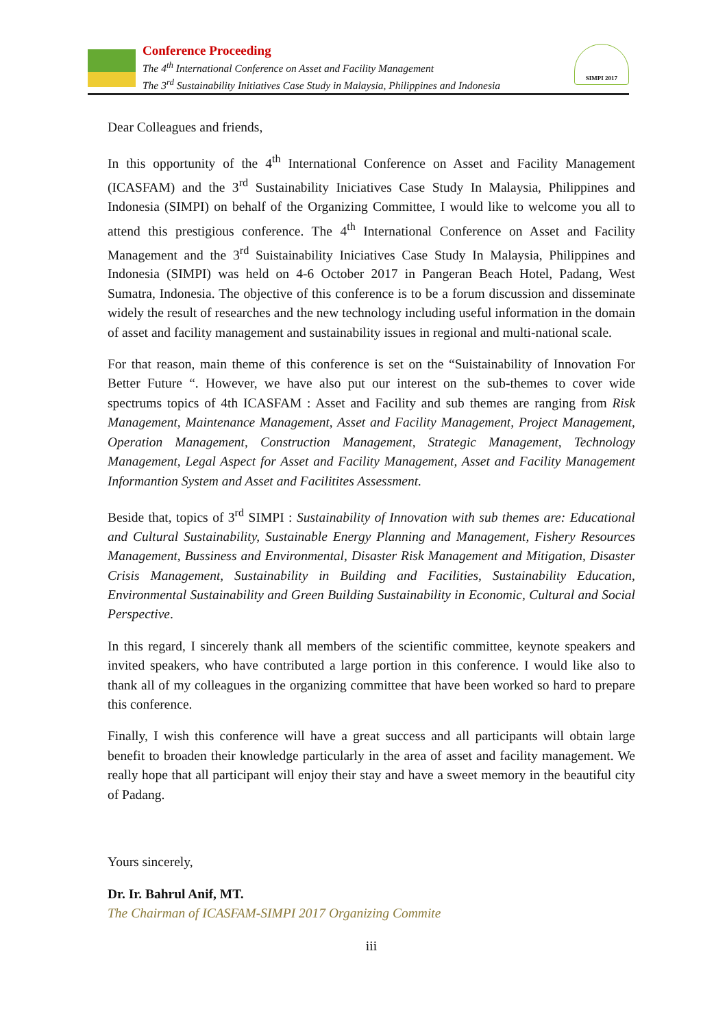Conference Proceeding
The 4<sup>th</sup> International Conference on Asset and Facility Management
The 3<sup>rd</sup> Sustainability Initiatives Case Study in Malaysia, Philippines and Indonesia
SIMPI 2017
Dear Colleagues and friends,
In this opportunity of the 4<sup>th</sup> International Conference on Asset and Facility Management (ICASFAM) and the 3<sup>rd</sup> Sustainability Iniciatives Case Study In Malaysia, Philippines and Indonesia (SIMPI) on behalf of the Organizing Committee, I would like to welcome you all to attend this prestigious conference. The 4<sup>th</sup> International Conference on Asset and Facility Management and the 3<sup>rd</sup> Suistainability Iniciatives Case Study In Malaysia, Philippines and Indonesia (SIMPI) was held on 4-6 October 2017 in Pangeran Beach Hotel, Padang, West Sumatra, Indonesia. The objective of this conference is to be a forum discussion and disseminate widely the result of researches and the new technology including useful information in the domain of asset and facility management and sustainability issues in regional and multi-national scale.
For that reason, main theme of this conference is set on the “Suistainability of Innovation For Better Future “. However, we have also put our interest on the sub-themes to cover wide spectrums topics of 4th ICASFAM : Asset and Facility and sub themes are ranging from Risk Management, Maintenance Management, Asset and Facility Management, Project Management, Operation Management, Construction Management, Strategic Management, Technology Management, Legal Aspect for Asset and Facility Management, Asset and Facility Management Informantion System and Asset and Facilitites Assessment.
Beside that, topics of 3<sup>rd</sup> SIMPI : Sustainability of Innovation with sub themes are: Educational and Cultural Sustainability, Sustainable Energy Planning and Management, Fishery Resources Management, Bussiness and Environmental, Disaster Risk Management and Mitigation, Disaster Crisis Management, Sustainability in Building and Facilities, Sustainability Education, Environmental Sustainability and Green Building Sustainability in Economic, Cultural and Social Perspective.
In this regard, I sincerely thank all members of the scientific committee, keynote speakers and invited speakers, who have contributed a large portion in this conference. I would like also to thank all of my colleagues in the organizing committee that have been worked so hard to prepare this conference.
Finally, I wish this conference will have a great success and all participants will obtain large benefit to broaden their knowledge particularly in the area of asset and facility management. We really hope that all participant will enjoy their stay and have a sweet memory in the beautiful city of Padang.
Yours sincerely,
Dr. Ir. Bahrul Anif, MT.
The Chairman of ICASFAM-SIMPI 2017 Organizing Commite
iii